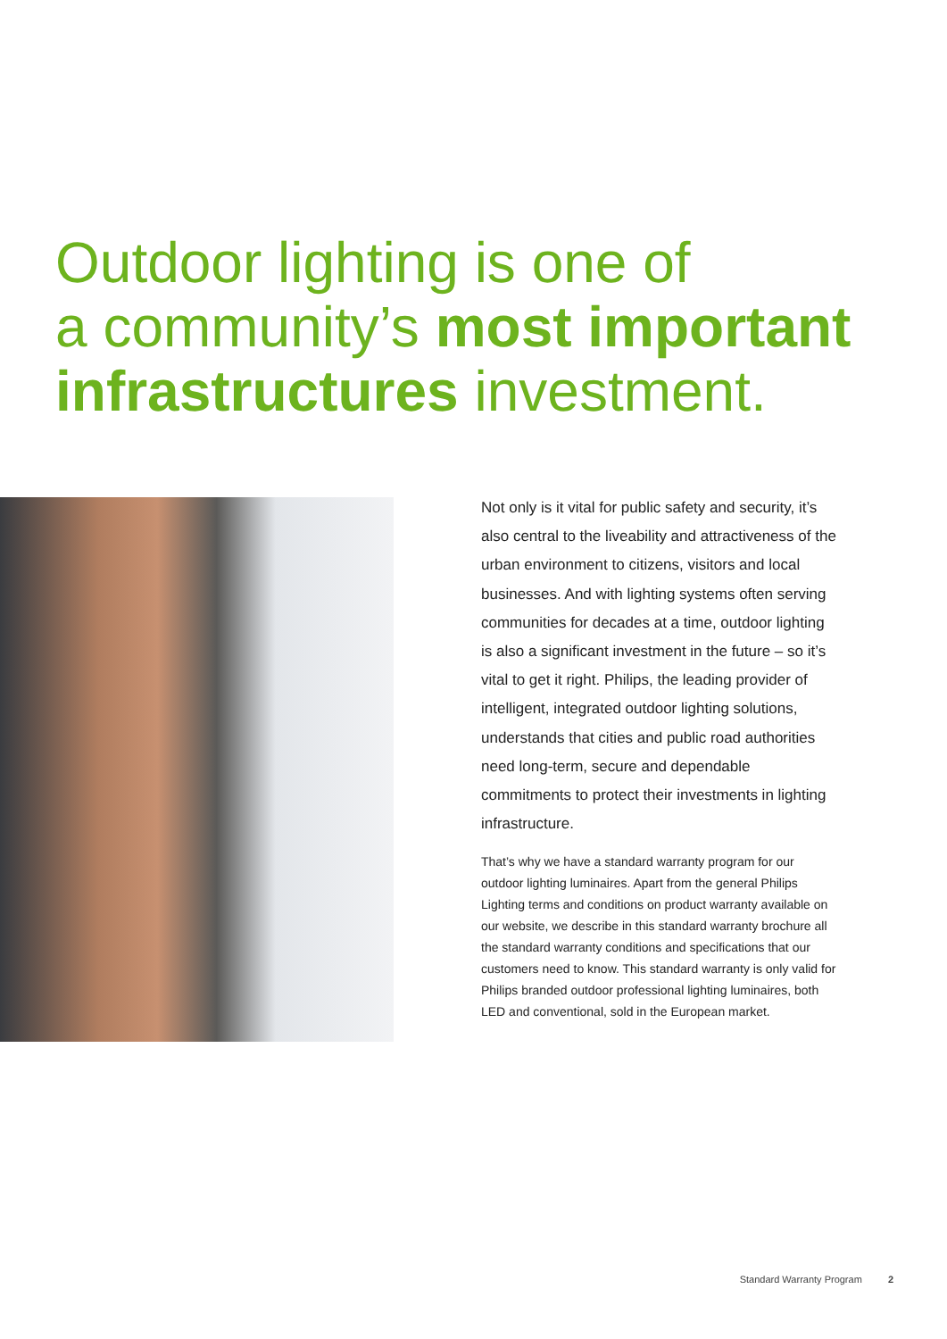Outdoor lighting is one of
a community’s most important
infrastructures investment.
Not only is it vital for public safety and security, it’s also central to the liveability and attractiveness of the urban environment to citizens, visitors and local businesses. And with lighting systems often serving communities for decades at a time, outdoor lighting is also a significant investment in the future – so it’s vital to get it right. Philips, the leading provider of intelligent, integrated outdoor lighting solutions, understands that cities and public road authorities need long-term, secure and dependable commitments to protect their investments in lighting infrastructure.
That’s why we have a standard warranty program for our outdoor lighting luminaires. Apart from the general Philips Lighting terms and conditions on product warranty available on our website, we describe in this standard warranty brochure all the standard warranty conditions and specifications that our customers need to know. This standard warranty is only valid for Philips branded outdoor professional lighting luminaires, both LED and conventional, sold in the European market.
Standard Warranty Program 2